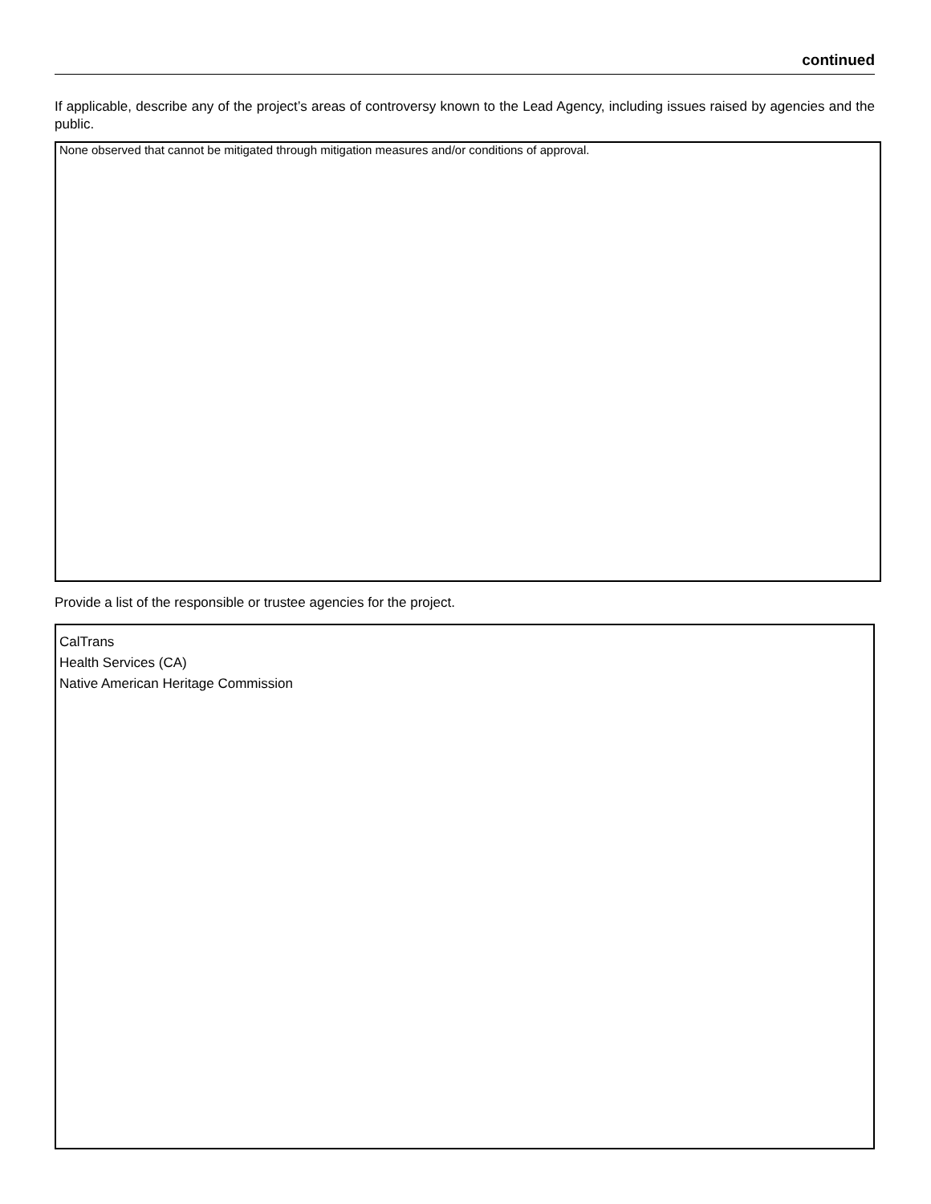continued
If applicable, describe any of the project’s areas of controversy known to the Lead Agency, including issues raised by agencies and the public.
None observed that cannot be mitigated through mitigation measures and/or conditions of approval.
Provide a list of the responsible or trustee agencies for the project.
CalTrans
Health Services (CA)
Native American Heritage Commission